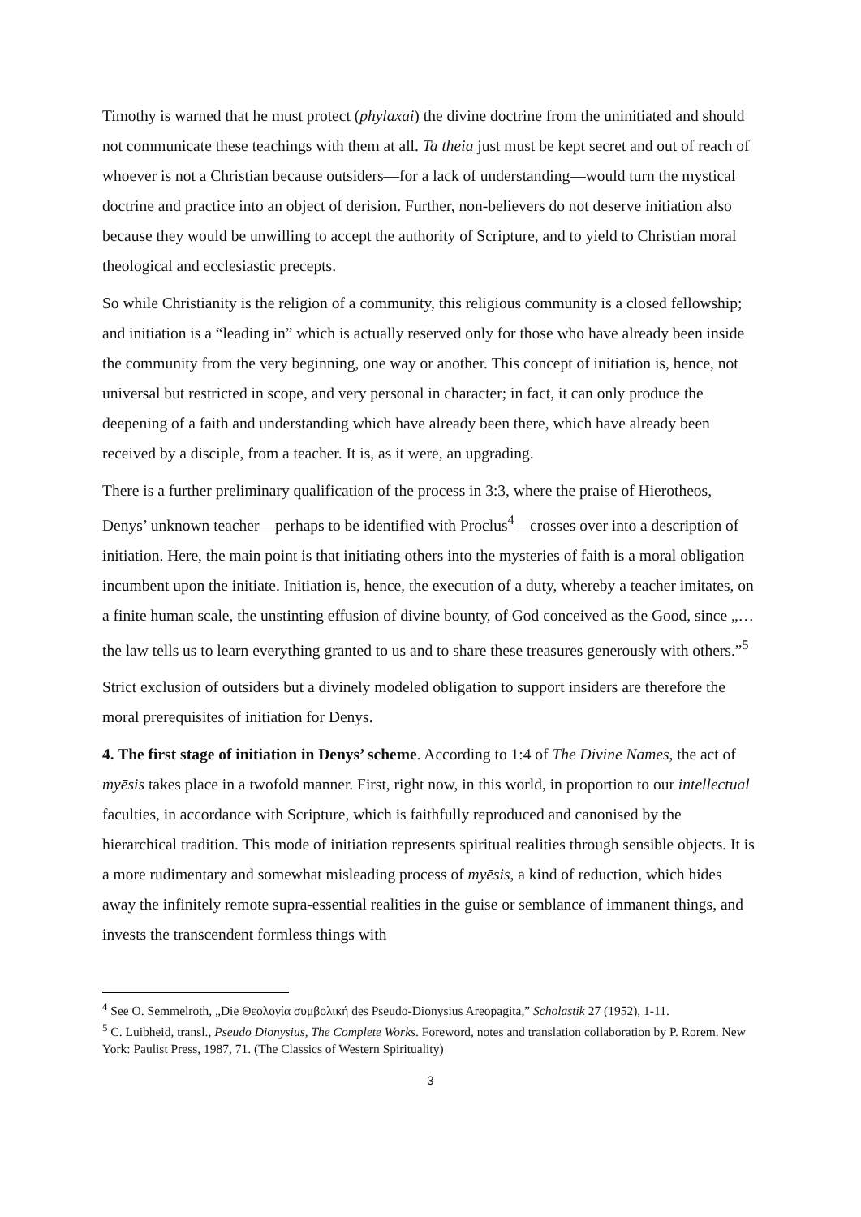Timothy is warned that he must protect (phylaxai) the divine doctrine from the uninitiated and should not communicate these teachings with them at all. Ta theia just must be kept secret and out of reach of whoever is not a Christian because outsiders—for a lack of understanding—would turn the mystical doctrine and practice into an object of derision. Further, non-believers do not deserve initiation also because they would be unwilling to accept the authority of Scripture, and to yield to Christian moral theological and ecclesiastic precepts.
So while Christianity is the religion of a community, this religious community is a closed fellowship; and initiation is a “leading in” which is actually reserved only for those who have already been inside the community from the very beginning, one way or another. This concept of initiation is, hence, not universal but restricted in scope, and very personal in character; in fact, it can only produce the deepening of a faith and understanding which have already been there, which have already been received by a disciple, from a teacher. It is, as it were, an upgrading.
There is a further preliminary qualification of the process in 3:3, where the praise of Hierotheos, Denys’ unknown teacher—perhaps to be identified with Proclus<sup>4</sup>—crosses over into a description of initiation. Here, the main point is that initiating others into the mysteries of faith is a moral obligation incumbent upon the initiate. Initiation is, hence, the execution of a duty, whereby a teacher imitates, on a finite human scale, the unstinting effusion of divine bounty, of God conceived as the Good, since „…the law tells us to learn everything granted to us and to share these treasures generously with others.”<sup>5</sup>
Strict exclusion of outsiders but a divinely modeled obligation to support insiders are therefore the moral prerequisites of initiation for Denys.
4. The first stage of initiation in Denys’ scheme. According to 1:4 of The Divine Names, the act of myēsis takes place in a twofold manner. First, right now, in this world, in proportion to our intellectual faculties, in accordance with Scripture, which is faithfully reproduced and canonised by the hierarchical tradition. This mode of initiation represents spiritual realities through sensible objects. It is a more rudimentary and somewhat misleading process of myēsis, a kind of reduction, which hides away the infinitely remote supra-essential realities in the guise or semblance of immanent things, and invests the transcendent formless things with
<sup>4</sup> See O. Semmelroth, „Die Θεολογία συμβολική des Pseudo-Dionysius Areopagita,” Scholastik 27 (1952), 1-11.
<sup>5</sup> C. Luibheid, transl., Pseudo Dionysius, The Complete Works. Foreword, notes and translation collaboration by P. Rorem. New York: Paulist Press, 1987, 71. (The Classics of Western Spirituality)
3